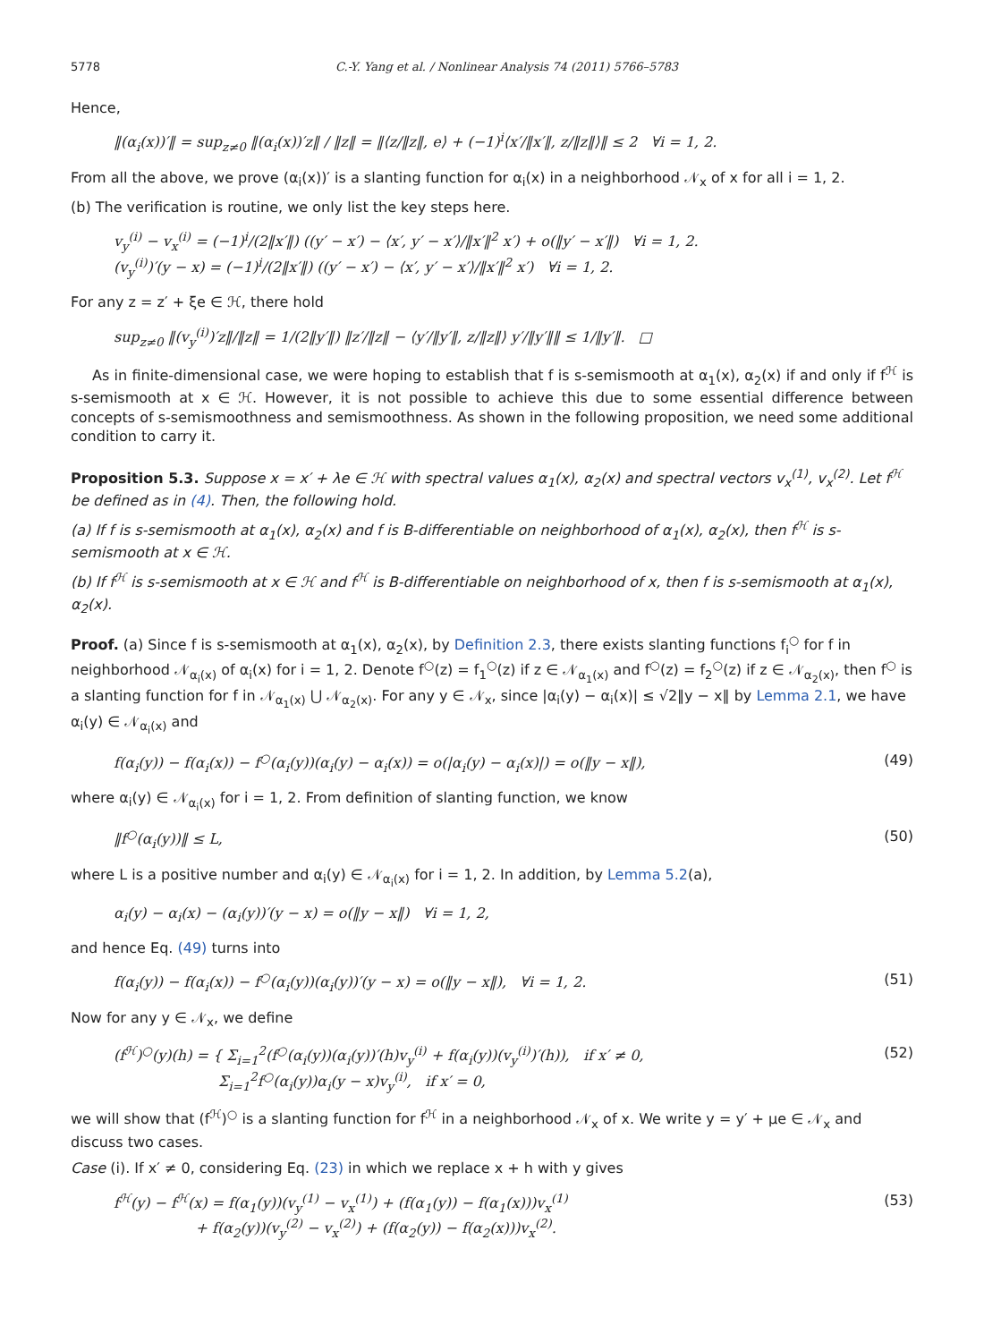5778 C.-Y. Yang et al. / Nonlinear Analysis 74 (2011) 5766–5783
Hence,
‖(α<sub>i</sub>(x))′‖ = sup<sub>z≠0</sub> ‖(α<sub>i</sub>(x))′z‖ / ‖z‖ = ‖⟨z/‖z‖, e⟩ + (−1)<sup>i</sup>⟨x′/‖x′‖, z/‖z‖⟩‖ ≤ 2 ∀i = 1, 2.
From all the above, we prove (α<sub>i</sub>(x))′ is a slanting function for α<sub>i</sub>(x) in a neighborhood 𝒩<sub>x</sub> of x for all i = 1, 2.
(b) The verification is routine, we only list the key steps here.
v<sub>y</sub><sup>(i)</sup> − v<sub>x</sub><sup>(i)</sup> = (−1)<sup>i</sup>/(2‖x′‖) ((y′ − x′) − ⟨x′, y′ − x′⟩/‖x′‖<sup>2</sup> x′) + o(‖y′ − x′‖) ∀i = 1, 2.
(v<sub>y</sub><sup>(i)</sup>)′(y − x) = (−1)<sup>i</sup>/(2‖x′‖) ((y′ − x′) − ⟨x′, y′ − x′⟩/‖x′‖<sup>2</sup> x′) ∀i = 1, 2.
For any z = z′ + ξe ∈ ℋ, there hold
sup<sub>z≠0</sub> ‖(v<sub>y</sub><sup>(i)</sup>)′z‖/‖z‖ = 1/(2‖y′‖) ‖z′/‖z‖ − ⟨y′/‖y′‖, z/‖z‖⟩ y′/‖y′‖‖ ≤ 1/‖y′‖. □
As in finite-dimensional case, we were hoping to establish that f is s-semismooth at α<sub>1</sub>(x), α<sub>2</sub>(x) if and only if f<sup>ℋ</sup> is s-semismooth at x ∈ ℋ. However, it is not possible to achieve this due to some essential difference between concepts of s-semismoothness and semismoothness. As shown in the following proposition, we need some additional condition to carry it.
Proposition 5.3. Suppose x = x′ + λe ∈ ℋ with spectral values α<sub>1</sub>(x), α<sub>2</sub>(x) and spectral vectors v<sub>x</sub><sup>(1)</sup>, v<sub>x</sub><sup>(2)</sup>. Let f<sup>ℋ</sup> be defined as in (4). Then, the following hold.
(a) If f is s-semismooth at α<sub>1</sub>(x), α<sub>2</sub>(x) and f is B-differentiable on neighborhood of α<sub>1</sub>(x), α<sub>2</sub>(x), then f<sup>ℋ</sup> is s-semismooth at x ∈ ℋ.
(b) If f<sup>ℋ</sup> is s-semismooth at x ∈ ℋ and f<sup>ℋ</sup> is B-differentiable on neighborhood of x, then f is s-semismooth at α<sub>1</sub>(x), α<sub>2</sub>(x).
Proof. (a) Since f is s-semismooth at α<sub>1</sub>(x), α<sub>2</sub>(x), by Definition 2.3, there exists slanting functions f<sub>i</sub><sup>○</sup> for f in neighborhood 𝒩<sub>α<sub>i</sub>(x)</sub> of α<sub>i</sub>(x) for i = 1, 2. Denote f<sup>○</sup>(z) = f<sub>1</sub><sup>○</sup>(z) if z ∈ 𝒩<sub>α<sub>1</sub>(x)</sub> and f<sup>○</sup>(z) = f<sub>2</sub><sup>○</sup>(z) if z ∈ 𝒩<sub>α<sub>2</sub>(x)</sub>, then f<sup>○</sup> is a slanting function for f in 𝒩<sub>α<sub>1</sub>(x)</sub> ⋃ 𝒩<sub>α<sub>2</sub>(x)</sub>. For any y ∈ 𝒩<sub>x</sub>, since |α<sub>i</sub>(y) − α<sub>i</sub>(x)| ≤ √2‖y − x‖ by Lemma 2.1, we have α<sub>i</sub>(y) ∈ 𝒩<sub>α<sub>i</sub>(x)</sub> and
f(α<sub>i</sub>(y)) − f(α<sub>i</sub>(x)) − f<sup>○</sup>(α<sub>i</sub>(y))(α<sub>i</sub>(y) − α<sub>i</sub>(x)) = o(|α<sub>i</sub>(y) − α<sub>i</sub>(x)|) = o(‖y − x‖), (49)
where α<sub>i</sub>(y) ∈ 𝒩<sub>α<sub>i</sub>(x)</sub> for i = 1, 2. From definition of slanting function, we know
‖f<sup>○</sup>(α<sub>i</sub>(y))‖ ≤ L, (50)
where L is a positive number and α<sub>i</sub>(y) ∈ 𝒩<sub>α<sub>i</sub>(x)</sub> for i = 1, 2. In addition, by Lemma 5.2(a),
α<sub>i</sub>(y) − α<sub>i</sub>(x) − (α<sub>i</sub>(y))′(y − x) = o(‖y − x‖) ∀i = 1, 2,
and hence Eq. (49) turns into
f(α<sub>i</sub>(y)) − f(α<sub>i</sub>(x)) − f<sup>○</sup>(α<sub>i</sub>(y))(α<sub>i</sub>(y))′(y − x) = o(‖y − x‖), ∀i = 1, 2. (51)
Now for any y ∈ 𝒩<sub>x</sub>, we define
(f<sup>ℋ</sup>)<sup>○</sup>(y)(h) = { Σ<sub>i=1</sub><sup>2</sup>(f<sup>○</sup>(α<sub>i</sub>(y))(α<sub>i</sub>(y))′(h)v<sub>y</sub><sup>(i)</sup> + f(α<sub>i</sub>(y))(v<sub>y</sub><sup>(i)</sup>)′(h)), if x′ ≠ 0,
Σ<sub>i=1</sub><sup>2</sup>f<sup>○</sup>(α<sub>i</sub>(y))α<sub>i</sub>(y − x)v<sub>y</sub><sup>(i)</sup>, if x′ = 0, (52)
we will show that (f<sup>ℋ</sup>)<sup>○</sup> is a slanting function for f<sup>ℋ</sup> in a neighborhood 𝒩<sub>x</sub> of x. We write y = y′ + μe ∈ 𝒩<sub>x</sub> and discuss two cases.
Case (i). If x′ ≠ 0, considering Eq. (23) in which we replace x + h with y gives
f<sup>ℋ</sup>(y) − f<sup>ℋ</sup>(x) = f(α<sub>1</sub>(y))(v<sub>y</sub><sup>(1)</sup> − v<sub>x</sub><sup>(1)</sup>) + (f(α<sub>1</sub>(y)) − f(α<sub>1</sub>(x)))v<sub>x</sub><sup>(1)</sup>
+ f(α<sub>2</sub>(y))(v<sub>y</sub><sup>(2)</sup> − v<sub>x</sub><sup>(2)</sup>) + (f(α<sub>2</sub>(y)) − f(α<sub>2</sub>(x)))v<sub>x</sub><sup>(2)</sup>. (53)